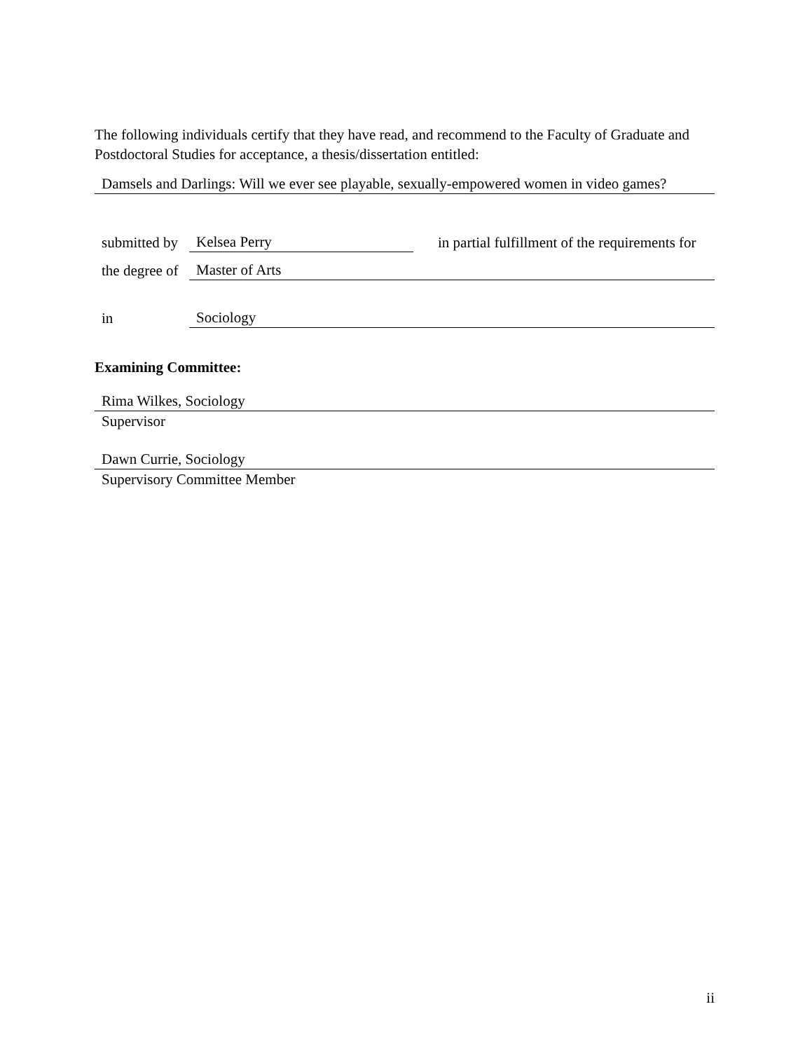The following individuals certify that they have read, and recommend to the Faculty of Graduate and Postdoctoral Studies for acceptance, a thesis/dissertation entitled:
Damsels and Darlings: Will we ever see playable, sexually-empowered women in video games?
| submitted by | Kelsea Perry | in partial fulfillment of the requirements for |
| the degree of | Master of Arts | |
| in | Sociology | |
Examining Committee:
Rima Wilkes, Sociology
Supervisor
Dawn Currie, Sociology
Supervisory Committee Member
ii